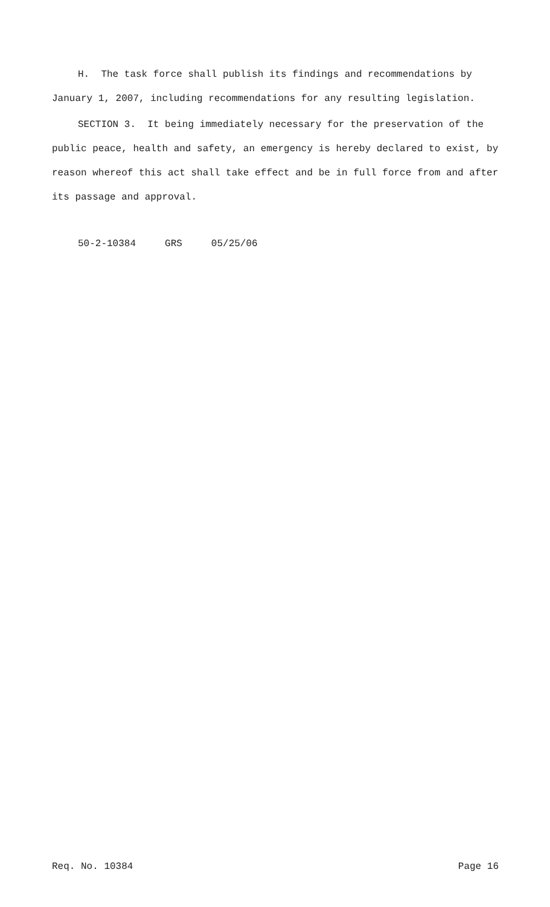H. The task force shall publish its findings and recommendations by January 1, 2007, including recommendations for any resulting legislation.
SECTION 3. It being immediately necessary for the preservation of the public peace, health and safety, an emergency is hereby declared to exist, by reason whereof this act shall take effect and be in full force from and after its passage and approval.
50-2-10384 GRS 05/25/06
Req. No. 10384 Page 16